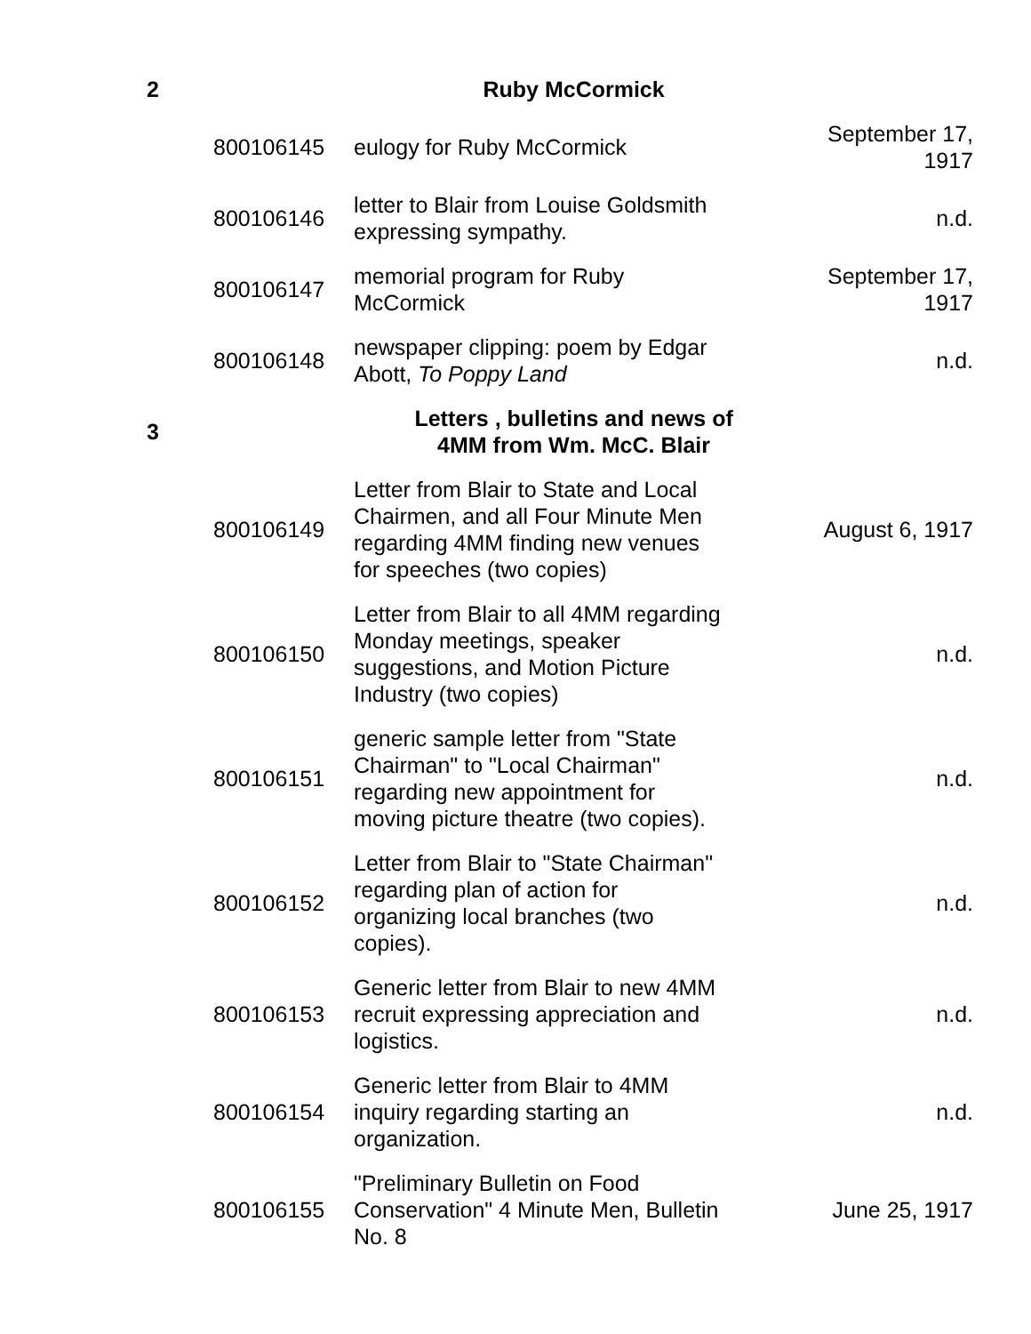| 2 | | Ruby McCormick | |
| | 800106145 | eulogy for Ruby McCormick | September 17, 1917 |
| | 800106146 | letter to Blair from Louise Goldsmith expressing sympathy. | n.d. |
| | 800106147 | memorial program for Ruby McCormick | September 17, 1917 |
| | 800106148 | newspaper clipping: poem by Edgar Abott, To Poppy Land | n.d. |
| 3 | | Letters , bulletins and news of 4MM from Wm. McC. Blair | |
| | 800106149 | Letter from Blair to State and Local Chairmen, and all Four Minute Men regarding 4MM finding new venues for speeches (two copies) | August 6, 1917 |
| | 800106150 | Letter from Blair to all 4MM regarding Monday meetings, speaker suggestions, and Motion Picture Industry (two copies) | n.d. |
| | 800106151 | generic sample letter from "State Chairman" to "Local Chairman" regarding new appointment for moving picture theatre (two copies). | n.d. |
| | 800106152 | Letter from Blair to "State Chairman" regarding plan of action for organizing local branches (two copies). | n.d. |
| | 800106153 | Generic letter from Blair to new 4MM recruit expressing appreciation and logistics. | n.d. |
| | 800106154 | Generic letter from Blair to 4MM inquiry regarding starting an organization. | n.d. |
| | 800106155 | "Preliminary Bulletin on Food Conservation" 4 Minute Men, Bulletin No. 8 | June 25, 1917 |